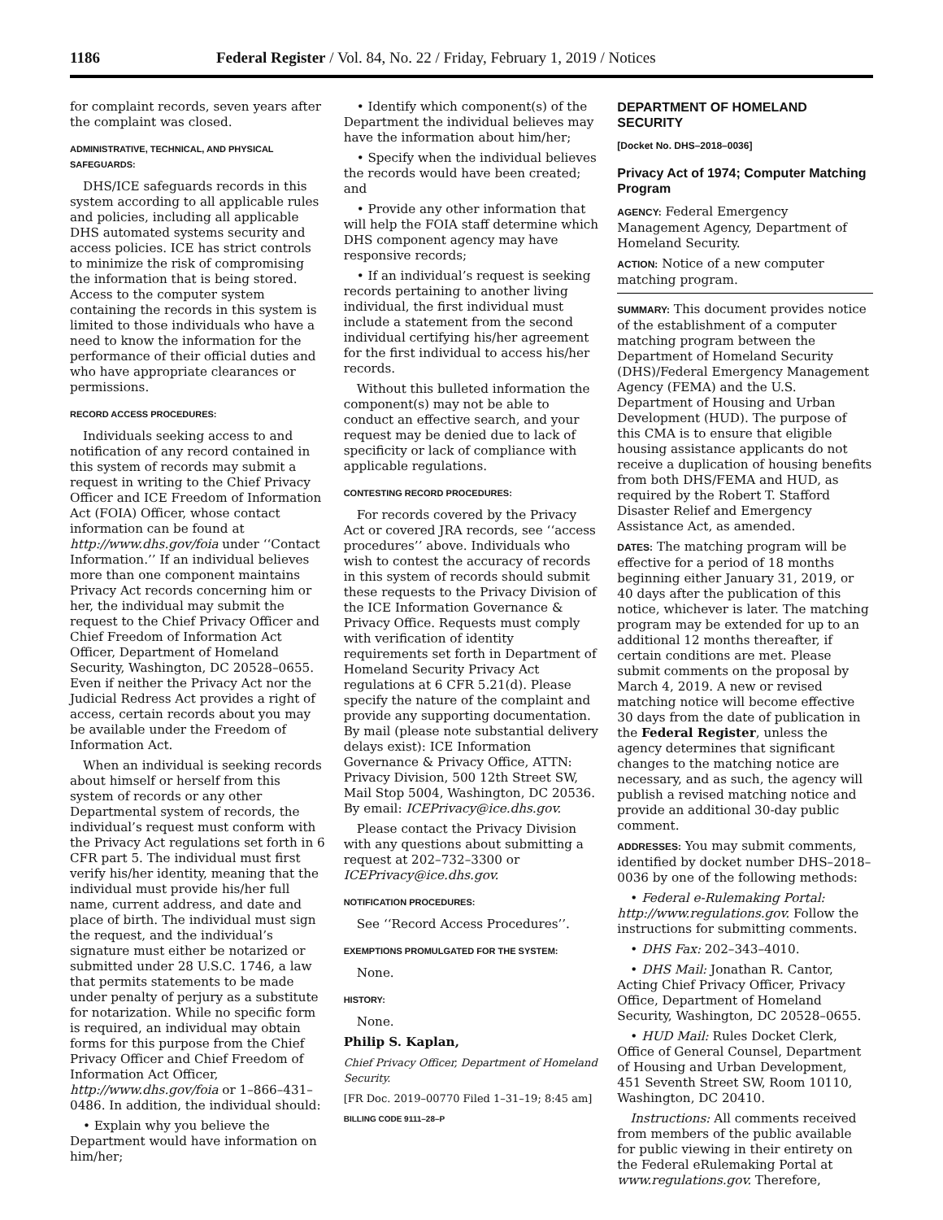1186 Federal Register / Vol. 84, No. 22 / Friday, February 1, 2019 / Notices
for complaint records, seven years after the complaint was closed.
ADMINISTRATIVE, TECHNICAL, AND PHYSICAL SAFEGUARDS:
DHS/ICE safeguards records in this system according to all applicable rules and policies, including all applicable DHS automated systems security and access policies. ICE has strict controls to minimize the risk of compromising the information that is being stored. Access to the computer system containing the records in this system is limited to those individuals who have a need to know the information for the performance of their official duties and who have appropriate clearances or permissions.
RECORD ACCESS PROCEDURES:
Individuals seeking access to and notification of any record contained in this system of records may submit a request in writing to the Chief Privacy Officer and ICE Freedom of Information Act (FOIA) Officer, whose contact information can be found at http://www.dhs.gov/foia under ‘‘Contact Information.’’ If an individual believes more than one component maintains Privacy Act records concerning him or her, the individual may submit the request to the Chief Privacy Officer and Chief Freedom of Information Act Officer, Department of Homeland Security, Washington, DC 20528–0655. Even if neither the Privacy Act nor the Judicial Redress Act provides a right of access, certain records about you may be available under the Freedom of Information Act.
When an individual is seeking records about himself or herself from this system of records or any other Departmental system of records, the individual’s request must conform with the Privacy Act regulations set forth in 6 CFR part 5. The individual must first verify his/her identity, meaning that the individual must provide his/her full name, current address, and date and place of birth. The individual must sign the request, and the individual’s signature must either be notarized or submitted under 28 U.S.C. 1746, a law that permits statements to be made under penalty of perjury as a substitute for notarization. While no specific form is required, an individual may obtain forms for this purpose from the Chief Privacy Officer and Chief Freedom of Information Act Officer, http://www.dhs.gov/foia or 1–866–431–0486. In addition, the individual should:
• Explain why you believe the Department would have information on him/her;
• Identify which component(s) of the Department the individual believes may have the information about him/her;
• Specify when the individual believes the records would have been created; and
• Provide any other information that will help the FOIA staff determine which DHS component agency may have responsive records;
• If an individual’s request is seeking records pertaining to another living individual, the first individual must include a statement from the second individual certifying his/her agreement for the first individual to access his/her records.
Without this bulleted information the component(s) may not be able to conduct an effective search, and your request may be denied due to lack of specificity or lack of compliance with applicable regulations.
CONTESTING RECORD PROCEDURES:
For records covered by the Privacy Act or covered JRA records, see ‘‘access procedures’’ above. Individuals who wish to contest the accuracy of records in this system of records should submit these requests to the Privacy Division of the ICE Information Governance & Privacy Office. Requests must comply with verification of identity requirements set forth in Department of Homeland Security Privacy Act regulations at 6 CFR 5.21(d). Please specify the nature of the complaint and provide any supporting documentation. By mail (please note substantial delivery delays exist): ICE Information Governance & Privacy Office, ATTN: Privacy Division, 500 12th Street SW, Mail Stop 5004, Washington, DC 20536. By email: ICEPrivacy@ice.dhs.gov.
Please contact the Privacy Division with any questions about submitting a request at 202–732–3300 or ICEPrivacy@ice.dhs.gov.
NOTIFICATION PROCEDURES:
See ‘‘Record Access Procedures’’.
EXEMPTIONS PROMULGATED FOR THE SYSTEM:
None.
HISTORY:
None.
Philip S. Kaplan,
Chief Privacy Officer, Department of Homeland Security.
[FR Doc. 2019–00770 Filed 1–31–19; 8:45 am]
BILLING CODE 9111–28–P
DEPARTMENT OF HOMELAND SECURITY
[Docket No. DHS–2018–0036]
Privacy Act of 1974; Computer Matching Program
AGENCY: Federal Emergency Management Agency, Department of Homeland Security.
ACTION: Notice of a new computer matching program.
SUMMARY: This document provides notice of the establishment of a computer matching program between the Department of Homeland Security (DHS)/Federal Emergency Management Agency (FEMA) and the U.S. Department of Housing and Urban Development (HUD). The purpose of this CMA is to ensure that eligible housing assistance applicants do not receive a duplication of housing benefits from both DHS/FEMA and HUD, as required by the Robert T. Stafford Disaster Relief and Emergency Assistance Act, as amended.
DATES: The matching program will be effective for a period of 18 months beginning either January 31, 2019, or 40 days after the publication of this notice, whichever is later. The matching program may be extended for up to an additional 12 months thereafter, if certain conditions are met. Please submit comments on the proposal by March 4, 2019. A new or revised matching notice will become effective 30 days from the date of publication in the Federal Register, unless the agency determines that significant changes to the matching notice are necessary, and as such, the agency will publish a revised matching notice and provide an additional 30-day public comment.
ADDRESSES: You may submit comments, identified by docket number DHS–2018–0036 by one of the following methods:
• Federal e-Rulemaking Portal: http://www.regulations.gov. Follow the instructions for submitting comments.
• DHS Fax: 202–343–4010.
• DHS Mail: Jonathan R. Cantor, Acting Chief Privacy Officer, Privacy Office, Department of Homeland Security, Washington, DC 20528–0655.
• HUD Mail: Rules Docket Clerk, Office of General Counsel, Department of Housing and Urban Development, 451 Seventh Street SW, Room 10110, Washington, DC 20410.
Instructions: All comments received from members of the public available for public viewing in their entirety on the Federal eRulemaking Portal at www.regulations.gov. Therefore,